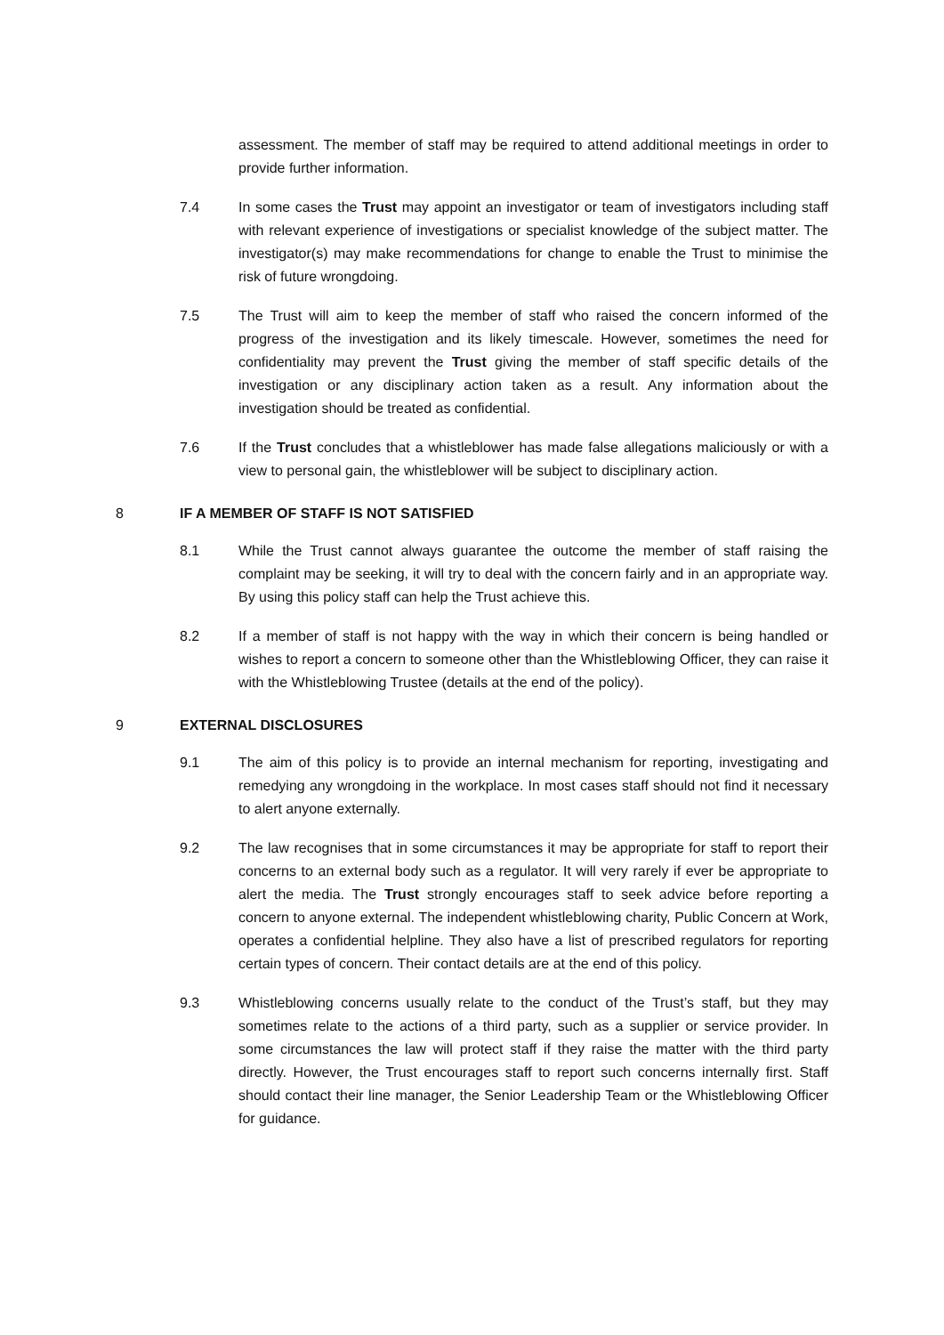assessment. The member of staff may be required to attend additional meetings in order to provide further information.
7.4 In some cases the Trust may appoint an investigator or team of investigators including staff with relevant experience of investigations or specialist knowledge of the subject matter. The investigator(s) may make recommendations for change to enable the Trust to minimise the risk of future wrongdoing.
7.5 The Trust will aim to keep the member of staff who raised the concern informed of the progress of the investigation and its likely timescale. However, sometimes the need for confidentiality may prevent the Trust giving the member of staff specific details of the investigation or any disciplinary action taken as a result. Any information about the investigation should be treated as confidential.
7.6 If the Trust concludes that a whistleblower has made false allegations maliciously or with a view to personal gain, the whistleblower will be subject to disciplinary action.
8 IF A MEMBER OF STAFF IS NOT SATISFIED
8.1 While the Trust cannot always guarantee the outcome the member of staff raising the complaint may be seeking, it will try to deal with the concern fairly and in an appropriate way. By using this policy staff can help the Trust achieve this.
8.2 If a member of staff is not happy with the way in which their concern is being handled or wishes to report a concern to someone other than the Whistleblowing Officer, they can raise it with the Whistleblowing Trustee (details at the end of the policy).
9 EXTERNAL DISCLOSURES
9.1 The aim of this policy is to provide an internal mechanism for reporting, investigating and remedying any wrongdoing in the workplace. In most cases staff should not find it necessary to alert anyone externally.
9.2 The law recognises that in some circumstances it may be appropriate for staff to report their concerns to an external body such as a regulator. It will very rarely if ever be appropriate to alert the media. The Trust strongly encourages staff to seek advice before reporting a concern to anyone external. The independent whistleblowing charity, Public Concern at Work, operates a confidential helpline. They also have a list of prescribed regulators for reporting certain types of concern. Their contact details are at the end of this policy.
9.3 Whistleblowing concerns usually relate to the conduct of the Trust’s staff, but they may sometimes relate to the actions of a third party, such as a supplier or service provider. In some circumstances the law will protect staff if they raise the matter with the third party directly. However, the Trust encourages staff to report such concerns internally first. Staff should contact their line manager, the Senior Leadership Team or the Whistleblowing Officer for guidance.